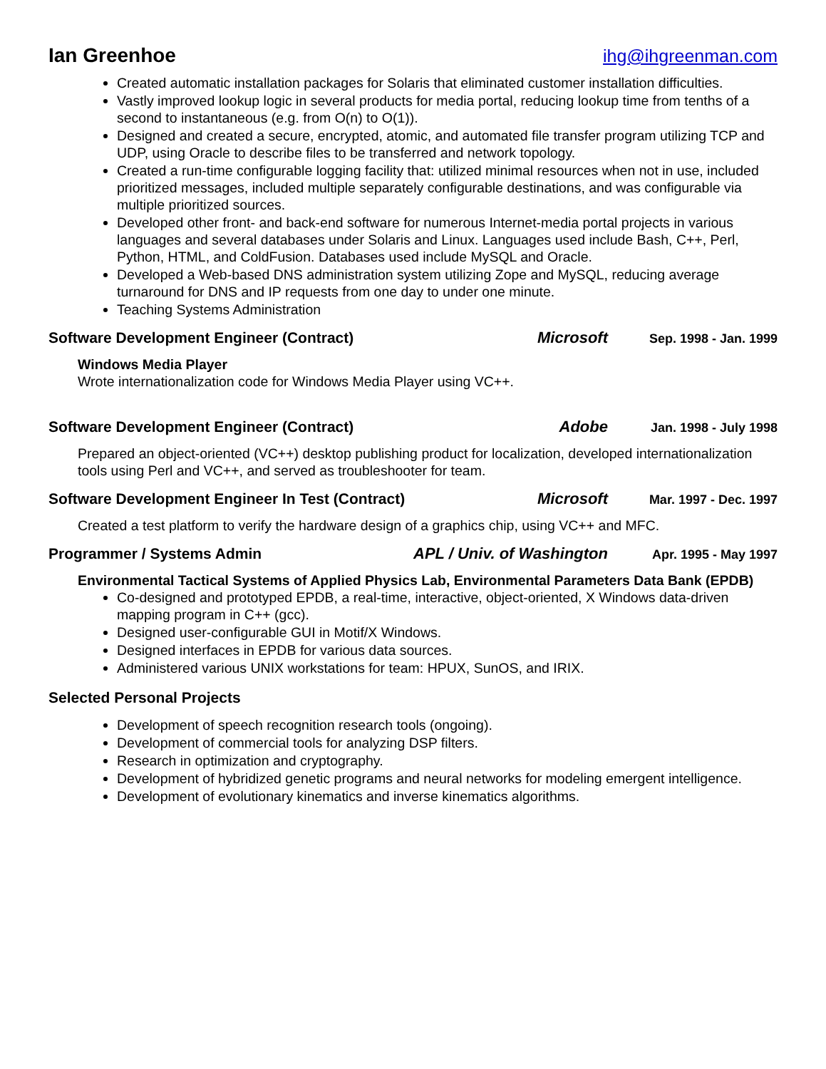Ian Greenhoe ihg@ihgreenman.com
Created automatic installation packages for Solaris that eliminated customer installation difficulties.
Vastly improved lookup logic in several products for media portal, reducing lookup time from tenths of a second to instantaneous (e.g. from O(n) to O(1)).
Designed and created a secure, encrypted, atomic, and automated file transfer program utilizing TCP and UDP, using Oracle to describe files to be transferred and network topology.
Created a run-time configurable logging facility that: utilized minimal resources when not in use, included prioritized messages, included multiple separately configurable destinations, and was configurable via multiple prioritized sources.
Developed other front- and back-end software for numerous Internet-media portal projects in various languages and several databases under Solaris and Linux. Languages used include Bash, C++, Perl, Python, HTML, and ColdFusion. Databases used include MySQL and Oracle.
Developed a Web-based DNS administration system utilizing Zope and MySQL, reducing average turnaround for DNS and IP requests from one day to under one minute.
Teaching Systems Administration
Software Development Engineer (Contract) Microsoft Sep. 1998 - Jan. 1999
Windows Media Player
Wrote internationalization code for Windows Media Player using VC++.
Software Development Engineer (Contract) Adobe Jan. 1998 - July 1998
Prepared an object-oriented (VC++) desktop publishing product for localization, developed internationalization tools using Perl and VC++, and served as troubleshooter for team.
Software Development Engineer In Test (Contract) Microsoft Mar. 1997 - Dec. 1997
Created a test platform to verify the hardware design of a graphics chip, using VC++ and MFC.
Programmer / Systems Admin APL / Univ. of Washington Apr. 1995 - May 1997
Environmental Tactical Systems of Applied Physics Lab, Environmental Parameters Data Bank (EPDB)
Co-designed and prototyped EPDB, a real-time, interactive, object-oriented, X Windows data-driven mapping program in C++ (gcc).
Designed user-configurable GUI in Motif/X Windows.
Designed interfaces in EPDB for various data sources.
Administered various UNIX workstations for team: HPUX, SunOS, and IRIX.
Selected Personal Projects
Development of speech recognition research tools (ongoing).
Development of commercial tools for analyzing DSP filters.
Research in optimization and cryptography.
Development of hybridized genetic programs and neural networks for modeling emergent intelligence.
Development of evolutionary kinematics and inverse kinematics algorithms.